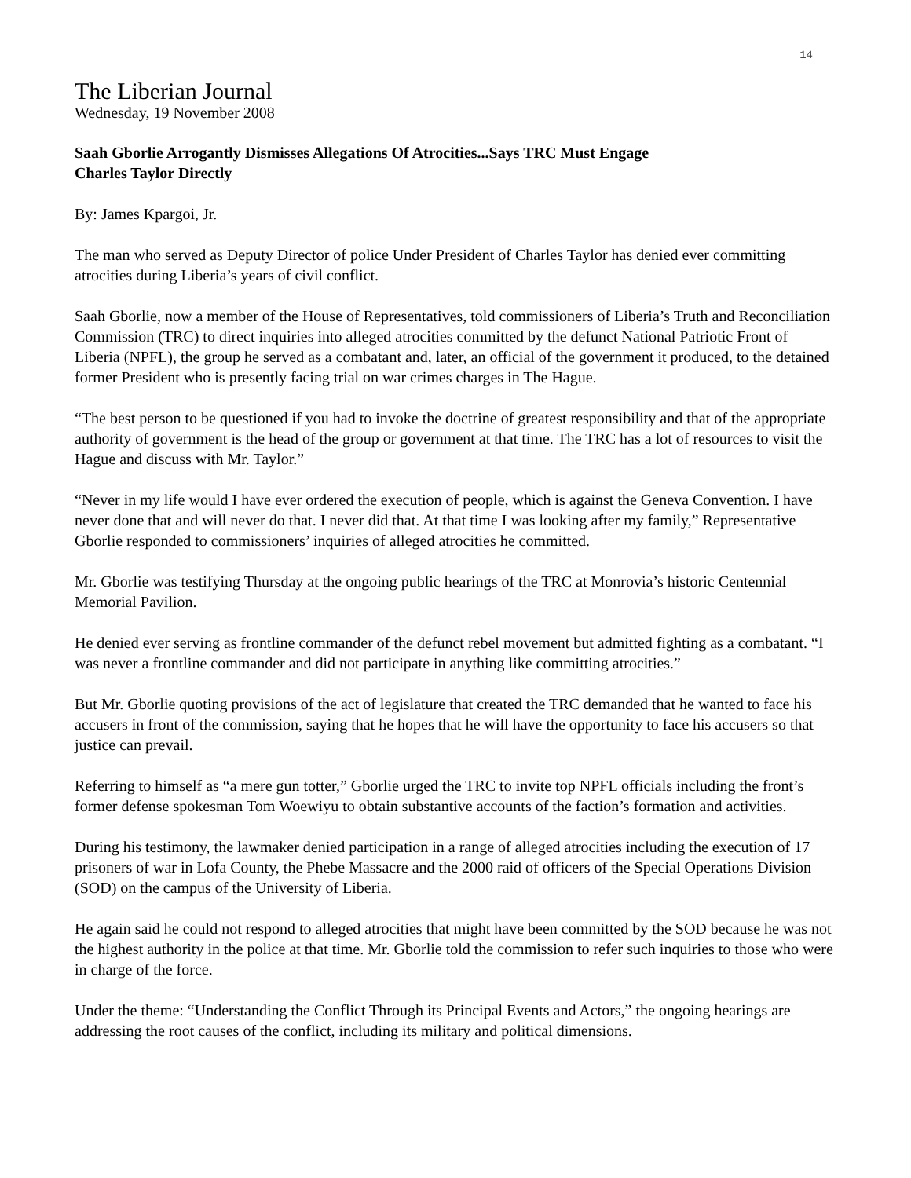14
The Liberian Journal
Wednesday, 19 November 2008
Saah Gborlie Arrogantly Dismisses Allegations Of Atrocities...Says TRC Must Engage
Charles Taylor Directly
By: James Kpargoi, Jr.
The man who served as Deputy Director of police Under President of Charles Taylor has denied ever committing atrocities during Liberia’s years of civil conflict.
Saah Gborlie, now a member of the House of Representatives, told commissioners of Liberia’s Truth and Reconciliation Commission (TRC) to direct inquiries into alleged atrocities committed by the defunct National Patriotic Front of Liberia (NPFL), the group he served as a combatant and, later, an official of the government it produced, to the detained former President who is presently facing trial on war crimes charges in The Hague.
“The best person to be questioned if you had to invoke the doctrine of greatest responsibility and that of the appropriate authority of government is the head of the group or government at that time. The TRC has a lot of resources to visit the Hague and discuss with Mr. Taylor.”
“Never in my life would I have ever ordered the execution of people, which is against the Geneva Convention. I have never done that and will never do that. I never did that. At that time I was looking after my family,” Representative Gborlie responded to commissioners’ inquiries of alleged atrocities he committed.
Mr. Gborlie was testifying Thursday at the ongoing public hearings of the TRC at Monrovia’s historic Centennial Memorial Pavilion.
He denied ever serving as frontline commander of the defunct rebel movement but admitted fighting as a combatant. “I was never a frontline commander and did not participate in anything like committing atrocities.”
But Mr. Gborlie quoting provisions of the act of legislature that created the TRC demanded that he wanted to face his accusers in front of the commission, saying that he hopes that he will have the opportunity to face his accusers so that justice can prevail.
Referring to himself as “a mere gun totter,” Gborlie urged the TRC to invite top NPFL officials including the front’s former defense spokesman Tom Woewiyu to obtain substantive accounts of the faction’s formation and activities.
During his testimony, the lawmaker denied participation in a range of alleged atrocities including the execution of 17 prisoners of war in Lofa County, the Phebe Massacre and the 2000 raid of officers of the Special Operations Division (SOD) on the campus of the University of Liberia.
He again said he could not respond to alleged atrocities that might have been committed by the SOD because he was not the highest authority in the police at that time. Mr. Gborlie told the commission to refer such inquiries to those who were in charge of the force.
Under the theme: “Understanding the Conflict Through its Principal Events and Actors,” the ongoing hearings are addressing the root causes of the conflict, including its military and political dimensions.